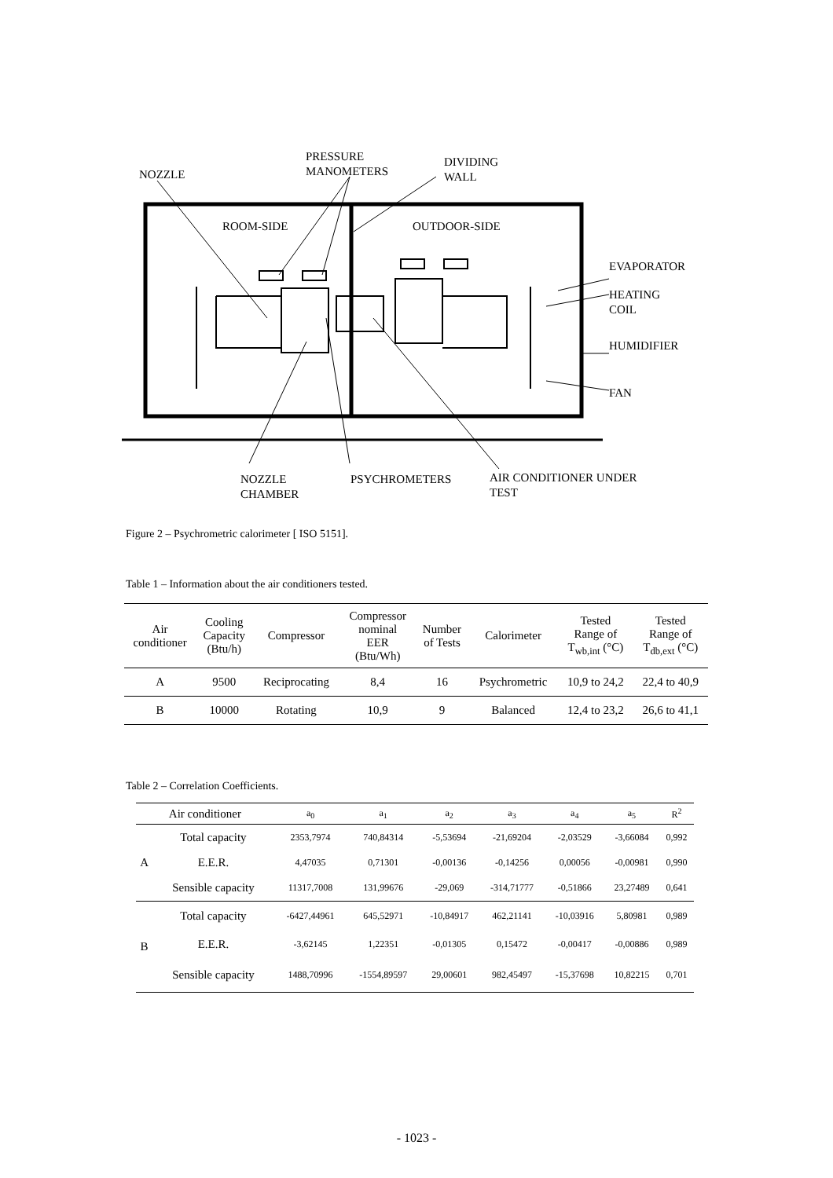NOZZLE
PRESSURE
MANOMETERS
DIVIDING
WALL
ROOM-SIDE OUTDOOR-SIDE
EVAPORATOR
HEATING COIL
HUMIDIFIER
FAN
NOZZLE
CHAMBER
PSYCHROMETERS
AIR CONDITIONER UNDER
TEST
Figure 2 – Psychrometric calorimeter [ ISO 5151].
Table 1 – Information about the air conditioners tested.
| Air conditioner | Cooling Capacity (Btu/h) | Compressor | Compressor nominal EER (Btu/Wh) | Number of Tests | Calorimeter | Tested Range of T<sub>wb,int</sub> (°C) | Tested Range of T<sub>db,ext</sub> (°C) |
| --- | --- | --- | --- | --- | --- | --- | --- |
| A | 9500 | Reciprocating | 8,4 | 16 | Psychrometric | 10,9 to 24,2 | 22,4 to 40,9 |
| B | 10000 | Rotating | 10,9 | 9 | Balanced | 12,4 to 23,2 | 26,6 to 41,1 |
Table 2 – Correlation Coefficients.
| Air conditioner | | a<sub>0</sub> | a<sub>1</sub> | a<sub>2</sub> | a<sub>3</sub> | a<sub>4</sub> | a<sub>5</sub> | R<sup>2</sup> |
| A | Total capacity | 2353,7974 | 740,84314 | -5,53694 | -21,69204 | -2,03529 | -3,66084 | 0,992 |
| | E.E.R. | 4,47035 | 0,71301 | -0,00136 | -0,14256 | 0,00056 | -0,00981 | 0,990 |
| | Sensible capacity | 11317,7008 | 131,99676 | -29,069 | -314,71777 | -0,51866 | 23,27489 | 0,641 |
| B | Total capacity | -6427,44961 | 645,52971 | -10,84917 | 462,21141 | -10,03916 | 5,80981 | 0,989 |
| | E.E.R. | -3,62145 | 1,22351 | -0,01305 | 0,15472 | -0,00417 | -0,00886 | 0,989 |
| | Sensible capacity | 1488,70996 | -1554,89597 | 29,00601 | 982,45497 | -15,37698 | 10,82215 | 0,701 |
- 1023 -